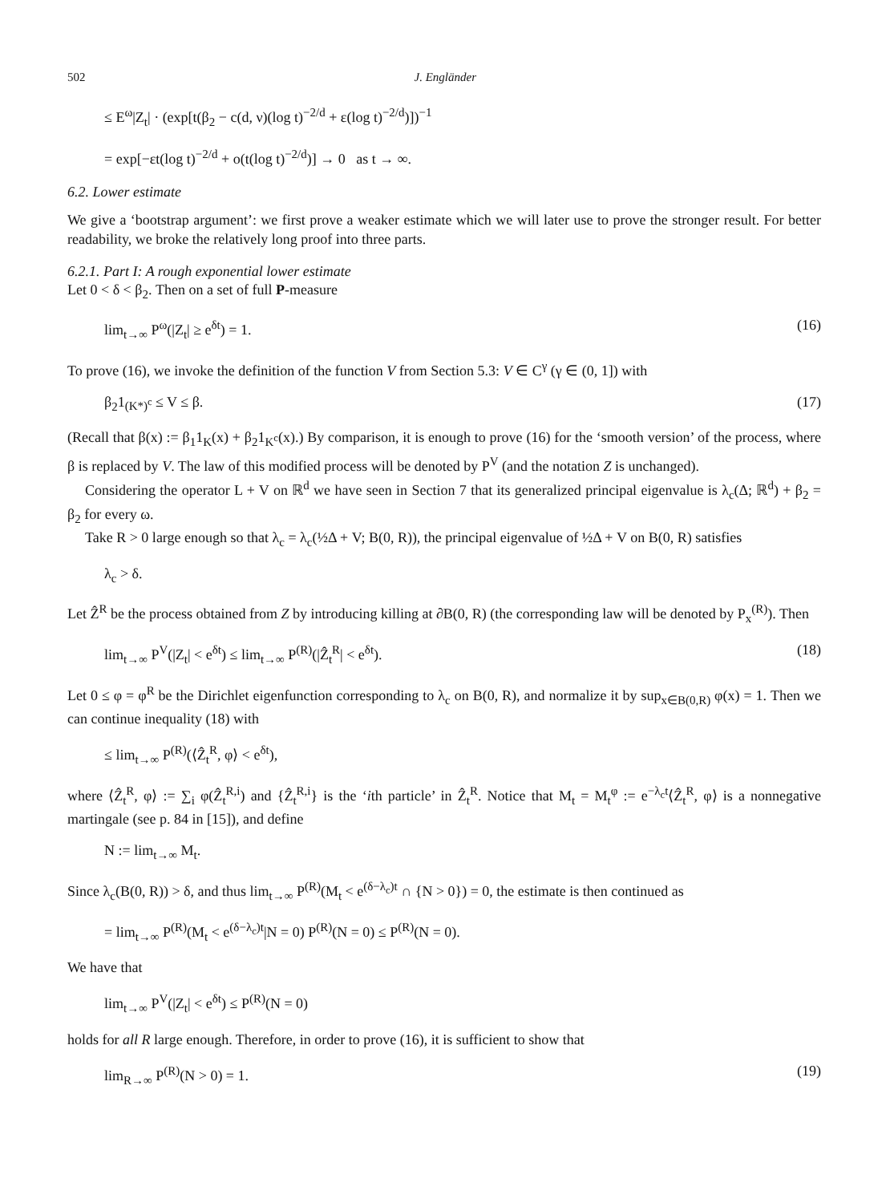502 J. Engländer
≤ E<sup>ω</sup>|Z<sub>t</sub>| · (exp[t(β<sub>2</sub> − c(d, ν)(log t)<sup>−2/d</sup> + ε(log t)<sup>−2/d</sup>)])<sup>−1</sup>
= exp[−εt(log t)<sup>−2/d</sup> + o(t(log t)<sup>−2/d</sup>)] → 0 as t → ∞.
6.2. Lower estimate
We give a ‘bootstrap argument’: we first prove a weaker estimate which we will later use to prove the stronger result. For better readability, we broke the relatively long proof into three parts.
6.2.1. Part I: A rough exponential lower estimate
Let 0 < δ < β<sub>2</sub>. Then on a set of full P-measure
lim<sub>t→∞</sub> P<sup>ω</sup>(|Z<sub>t</sub>| ≥ e<sup>δt</sup>) = 1. (16)
To prove (16), we invoke the definition of the function V from Section 5.3: V ∈ C<sup>γ</sup> (γ ∈ (0, 1]) with
β<sub>2</sub>1<sub>(K*)<sup>c</sup></sub> ≤ V ≤ β. (17)
(Recall that β(x) := β<sub>1</sub>1<sub>K</sub>(x) + β<sub>2</sub>1<sub>K<sup>c</sup></sub>(x).) By comparison, it is enough to prove (16) for the ‘smooth version’ of the process, where β is replaced by V. The law of this modified process will be denoted by P<sup>V</sup> (and the notation Z is unchanged).
Considering the operator L + V on ℝ<sup>d</sup> we have seen in Section 7 that its generalized principal eigenvalue is λ<sub>c</sub>(Δ; ℝ<sup>d</sup>) + β<sub>2</sub> = β<sub>2</sub> for every ω.
Take R > 0 large enough so that λ<sub>c</sub> = λ<sub>c</sub>(½Δ + V; B(0, R)), the principal eigenvalue of ½Δ + V on B(0, R) satisfies
λ<sub>c</sub> > δ.
Let Ẑ<sup>R</sup> be the process obtained from Z by introducing killing at ∂B(0, R) (the corresponding law will be denoted by P<sub>x</sub><sup>(R)</sup>). Then
lim<sub>t→∞</sub> P<sup>V</sup>(|Z<sub>t</sub>| < e<sup>δt</sup>) ≤ lim<sub>t→∞</sub> P<sup>(R)</sup>(|Ẑ<sub>t</sub><sup>R</sup>| < e<sup>δt</sup>). (18)
Let 0 ≤ φ = φ<sup>R</sup> be the Dirichlet eigenfunction corresponding to λ<sub>c</sub> on B(0, R), and normalize it by sup<sub>x∈B(0,R)</sub> φ(x) = 1. Then we can continue inequality (18) with
≤ lim<sub>t→∞</sub> P<sup>(R)</sup>(⟨Ẑ<sub>t</sub><sup>R</sup>, φ⟩ < e<sup>δt</sup>),
where ⟨Ẑ<sub>t</sub><sup>R</sup>, φ⟩ := ∑<sub>i</sub> φ(Ẑ<sub>t</sub><sup>R,i</sup>) and {Ẑ<sub>t</sub><sup>R,i</sup>} is the ‘ith particle’ in Ẑ<sub>t</sub><sup>R</sup>. Notice that M<sub>t</sub> = M<sub>t</sub><sup>φ</sup> := e<sup>−λ<sub>c</sub>t</sup>⟨Ẑ<sub>t</sub><sup>R</sup>, φ⟩ is a nonnegative martingale (see p. 84 in [15]), and define
N := lim<sub>t→∞</sub> M<sub>t</sub>.
Since λ<sub>c</sub>(B(0, R)) > δ, and thus lim<sub>t→∞</sub> P<sup>(R)</sup>(M<sub>t</sub> < e<sup>(δ−λ<sub>c</sub>)t</sup> ∩ {N > 0}) = 0, the estimate is then continued as
= lim<sub>t→∞</sub> P<sup>(R)</sup>(M<sub>t</sub> < e<sup>(δ−λ<sub>c</sub>)t</sup>|N = 0) P<sup>(R)</sup>(N = 0) ≤ P<sup>(R)</sup>(N = 0).
We have that
lim<sub>t→∞</sub> P<sup>V</sup>(|Z<sub>t</sub>| < e<sup>δt</sup>) ≤ P<sup>(R)</sup>(N = 0)
holds for all R large enough. Therefore, in order to prove (16), it is sufficient to show that
lim<sub>R→∞</sub> P<sup>(R)</sup>(N > 0) = 1. (19)